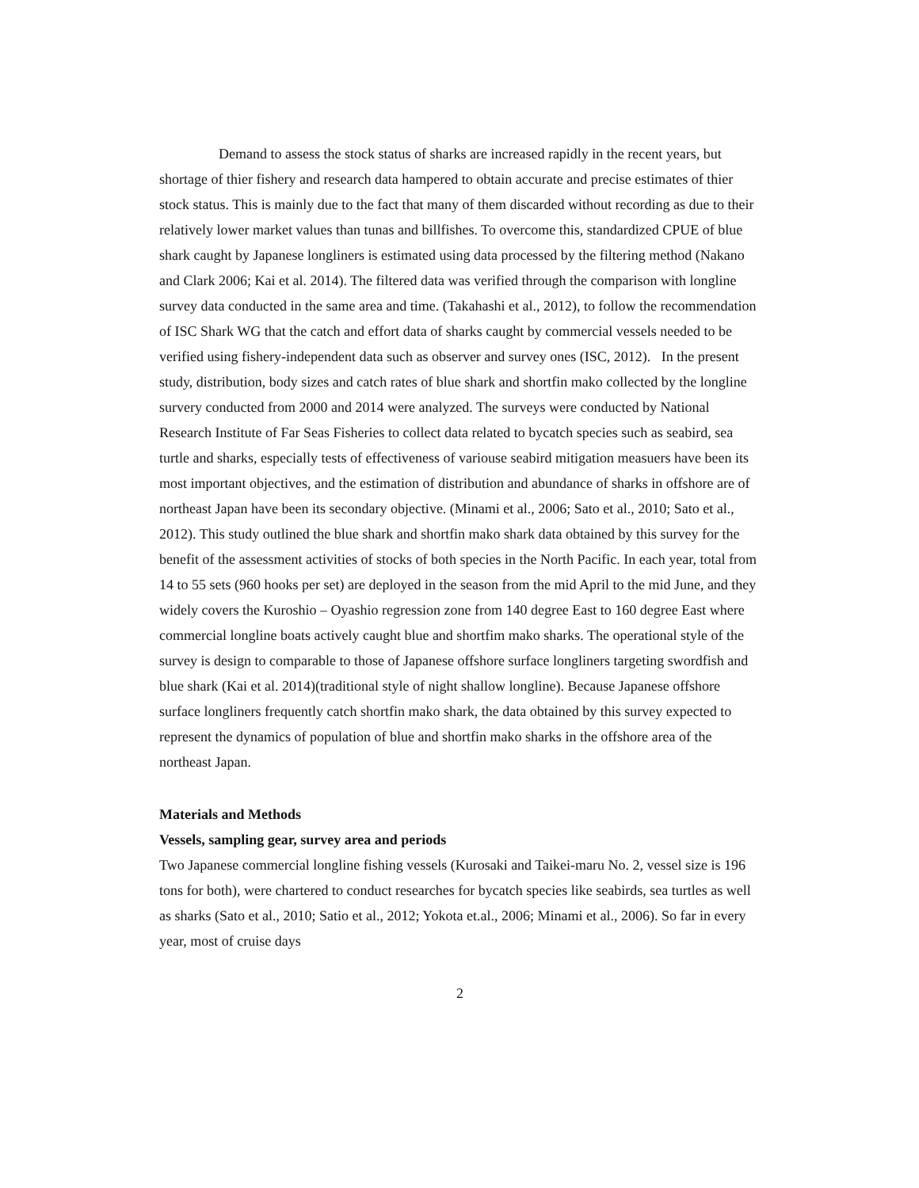Demand to assess the stock status of sharks are increased rapidly in the recent years, but shortage of thier fishery and research data hampered to obtain accurate and precise estimates of thier stock status. This is mainly due to the fact that many of them discarded without recording as due to their relatively lower market values than tunas and billfishes. To overcome this, standardized CPUE of blue shark caught by Japanese longliners is estimated using data processed by the filtering method (Nakano and Clark 2006; Kai et al. 2014). The filtered data was verified through the comparison with longline survey data conducted in the same area and time. (Takahashi et al., 2012), to follow the recommendation of ISC Shark WG that the catch and effort data of sharks caught by commercial vessels needed to be verified using fishery-independent data such as observer and survey ones (ISC, 2012). In the present study, distribution, body sizes and catch rates of blue shark and shortfin mako collected by the longline survery conducted from 2000 and 2014 were analyzed. The surveys were conducted by National Research Institute of Far Seas Fisheries to collect data related to bycatch species such as seabird, sea turtle and sharks, especially tests of effectiveness of variouse seabird mitigation measuers have been its most important objectives, and the estimation of distribution and abundance of sharks in offshore are of northeast Japan have been its secondary objective. (Minami et al., 2006; Sato et al., 2010; Sato et al., 2012). This study outlined the blue shark and shortfin mako shark data obtained by this survey for the benefit of the assessment activities of stocks of both species in the North Pacific. In each year, total from 14 to 55 sets (960 hooks per set) are deployed in the season from the mid April to the mid June, and they widely covers the Kuroshio – Oyashio regression zone from 140 degree East to 160 degree East where commercial longline boats actively caught blue and shortfim mako sharks. The operational style of the survey is design to comparable to those of Japanese offshore surface longliners targeting swordfish and blue shark (Kai et al. 2014)(traditional style of night shallow longline). Because Japanese offshore surface longliners frequently catch shortfin mako shark, the data obtained by this survey expected to represent the dynamics of population of blue and shortfin mako sharks in the offshore area of the northeast Japan.
Materials and Methods
Vessels, sampling gear, survey area and periods
Two Japanese commercial longline fishing vessels (Kurosaki and Taikei-maru No. 2, vessel size is 196 tons for both), were chartered to conduct researches for bycatch species like seabirds, sea turtles as well as sharks (Sato et al., 2010; Satio et al., 2012; Yokota et.al., 2006; Minami et al., 2006). So far in every year, most of cruise days
2